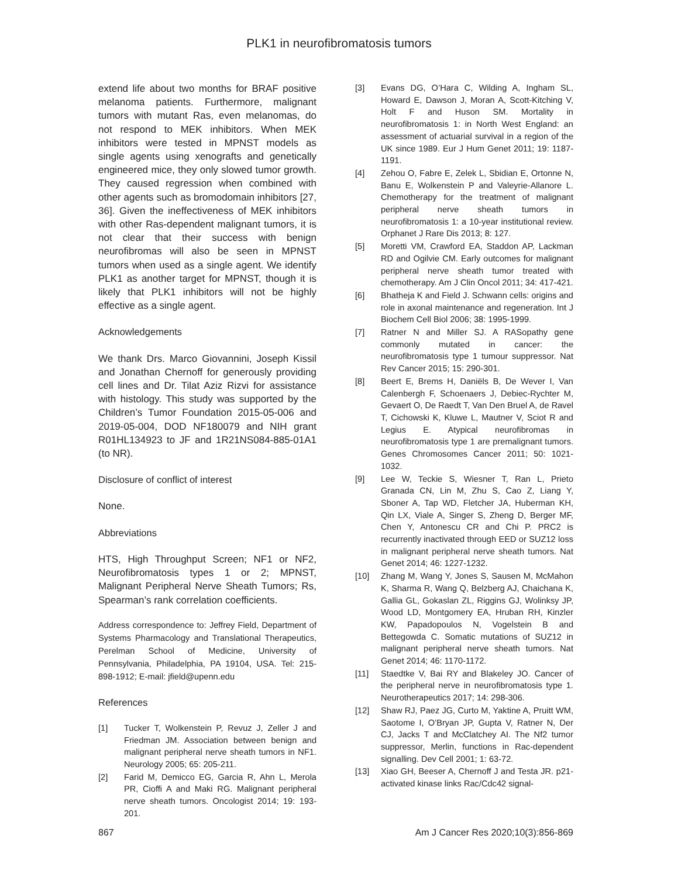PLK1 in neurofibromatosis tumors
extend life about two months for BRAF positive melanoma patients. Furthermore, malignant tumors with mutant Ras, even melanomas, do not respond to MEK inhibitors. When MEK inhibitors were tested in MPNST models as single agents using xenografts and genetically engineered mice, they only slowed tumor growth. They caused regression when combined with other agents such as bromodomain inhibitors [27, 36]. Given the ineffectiveness of MEK inhibitors with other Ras-dependent malignant tumors, it is not clear that their success with benign neurofibromas will also be seen in MPNST tumors when used as a single agent. We identify PLK1 as another target for MPNST, though it is likely that PLK1 inhibitors will not be highly effective as a single agent.
Acknowledgements
We thank Drs. Marco Giovannini, Joseph Kissil and Jonathan Chernoff for generously providing cell lines and Dr. Tilat Aziz Rizvi for assistance with histology. This study was supported by the Children’s Tumor Foundation 2015-05-006 and 2019-05-004, DOD NF180079 and NIH grant R01HL134923 to JF and 1R21NS084-885-01A1 (to NR).
Disclosure of conflict of interest
None.
Abbreviations
HTS, High Throughput Screen; NF1 or NF2, Neurofibromatosis types 1 or 2; MPNST, Malignant Peripheral Nerve Sheath Tumors; Rs, Spearman’s rank correlation coefficients.
Address correspondence to: Jeffrey Field, Department of Systems Pharmacology and Translational Therapeutics, Perelman School of Medicine, University of Pennsylvania, Philadelphia, PA 19104, USA. Tel: 215-898-1912; E-mail: jfield@upenn.edu
References
[1] Tucker T, Wolkenstein P, Revuz J, Zeller J and Friedman JM. Association between benign and malignant peripheral nerve sheath tumors in NF1. Neurology 2005; 65: 205-211.
[2] Farid M, Demicco EG, Garcia R, Ahn L, Merola PR, Cioffi A and Maki RG. Malignant peripheral nerve sheath tumors. Oncologist 2014; 19: 193-201.
[3] Evans DG, O’Hara C, Wilding A, Ingham SL, Howard E, Dawson J, Moran A, Scott-Kitching V, Holt F and Huson SM. Mortality in neurofibromatosis 1: in North West England: an assessment of actuarial survival in a region of the UK since 1989. Eur J Hum Genet 2011; 19: 1187-1191.
[4] Zehou O, Fabre E, Zelek L, Sbidian E, Ortonne N, Banu E, Wolkenstein P and Valeyrie-Allanore L. Chemotherapy for the treatment of malignant peripheral nerve sheath tumors in neurofibromatosis 1: a 10-year institutional review. Orphanet J Rare Dis 2013; 8: 127.
[5] Moretti VM, Crawford EA, Staddon AP, Lackman RD and Ogilvie CM. Early outcomes for malignant peripheral nerve sheath tumor treated with chemotherapy. Am J Clin Oncol 2011; 34: 417-421.
[6] Bhatheja K and Field J. Schwann cells: origins and role in axonal maintenance and regeneration. Int J Biochem Cell Biol 2006; 38: 1995-1999.
[7] Ratner N and Miller SJ. A RASopathy gene commonly mutated in cancer: the neurofibromatosis type 1 tumour suppressor. Nat Rev Cancer 2015; 15: 290-301.
[8] Beert E, Brems H, Daniëls B, De Wever I, Van Calenbergh F, Schoenaers J, Debiec-Rychter M, Gevaert O, De Raedt T, Van Den Bruel A, de Ravel T, Cichowski K, Kluwe L, Mautner V, Sciot R and Legius E. Atypical neurofibromas in neurofibromatosis type 1 are premalignant tumors. Genes Chromosomes Cancer 2011; 50: 1021-1032.
[9] Lee W, Teckie S, Wiesner T, Ran L, Prieto Granada CN, Lin M, Zhu S, Cao Z, Liang Y, Sboner A, Tap WD, Fletcher JA, Huberman KH, Qin LX, Viale A, Singer S, Zheng D, Berger MF, Chen Y, Antonescu CR and Chi P. PRC2 is recurrently inactivated through EED or SUZ12 loss in malignant peripheral nerve sheath tumors. Nat Genet 2014; 46: 1227-1232.
[10] Zhang M, Wang Y, Jones S, Sausen M, McMahon K, Sharma R, Wang Q, Belzberg AJ, Chaichana K, Gallia GL, Gokaslan ZL, Riggins GJ, Wolinksy JP, Wood LD, Montgomery EA, Hruban RH, Kinzler KW, Papadopoulos N, Vogelstein B and Bettegowda C. Somatic mutations of SUZ12 in malignant peripheral nerve sheath tumors. Nat Genet 2014; 46: 1170-1172.
[11] Staedtke V, Bai RY and Blakeley JO. Cancer of the peripheral nerve in neurofibromatosis type 1. Neurotherapeutics 2017; 14: 298-306.
[12] Shaw RJ, Paez JG, Curto M, Yaktine A, Pruitt WM, Saotome I, O’Bryan JP, Gupta V, Ratner N, Der CJ, Jacks T and McClatchey AI. The Nf2 tumor suppressor, Merlin, functions in Rac-dependent signalling. Dev Cell 2001; 1: 63-72.
[13] Xiao GH, Beeser A, Chernoff J and Testa JR. p21-activated kinase links Rac/Cdc42 signal-
867 Am J Cancer Res 2020;10(3):856-869